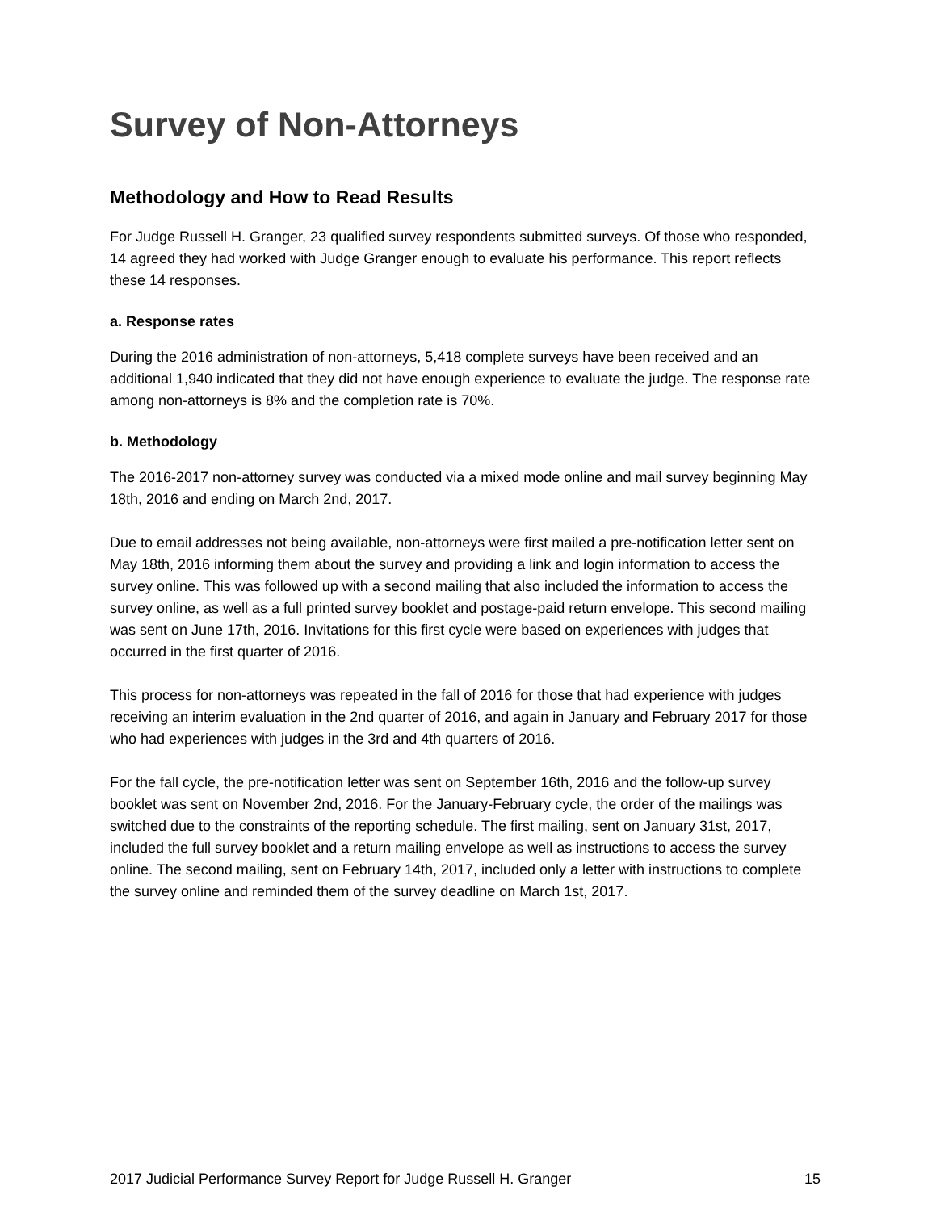Survey of Non-Attorneys
Methodology and How to Read Results
For Judge Russell H. Granger, 23 qualified survey respondents submitted surveys. Of those who responded, 14 agreed they had worked with Judge Granger enough to evaluate his performance. This report reflects these 14 responses.
a. Response rates
During the 2016 administration of non-attorneys, 5,418 complete surveys have been received and an additional 1,940 indicated that they did not have enough experience to evaluate the judge. The response rate among non-attorneys is 8% and the completion rate is 70%.
b. Methodology
The 2016-2017 non-attorney survey was conducted via a mixed mode online and mail survey beginning May 18th, 2016 and ending on March 2nd, 2017.
Due to email addresses not being available, non-attorneys were first mailed a pre-notification letter sent on May 18th, 2016 informing them about the survey and providing a link and login information to access the survey online. This was followed up with a second mailing that also included the information to access the survey online, as well as a full printed survey booklet and postage-paid return envelope. This second mailing was sent on June 17th, 2016. Invitations for this first cycle were based on experiences with judges that occurred in the first quarter of 2016.
This process for non-attorneys was repeated in the fall of 2016 for those that had experience with judges receiving an interim evaluation in the 2nd quarter of 2016, and again in January and February 2017 for those who had experiences with judges in the 3rd and 4th quarters of 2016.
For the fall cycle, the pre-notification letter was sent on September 16th, 2016 and the follow-up survey booklet was sent on November 2nd, 2016. For the January-February cycle, the order of the mailings was switched due to the constraints of the reporting schedule. The first mailing, sent on January 31st, 2017, included the full survey booklet and a return mailing envelope as well as instructions to access the survey online. The second mailing, sent on February 14th, 2017, included only a letter with instructions to complete the survey online and reminded them of the survey deadline on March 1st, 2017.
2017 Judicial Performance Survey Report for Judge Russell H. Granger 15